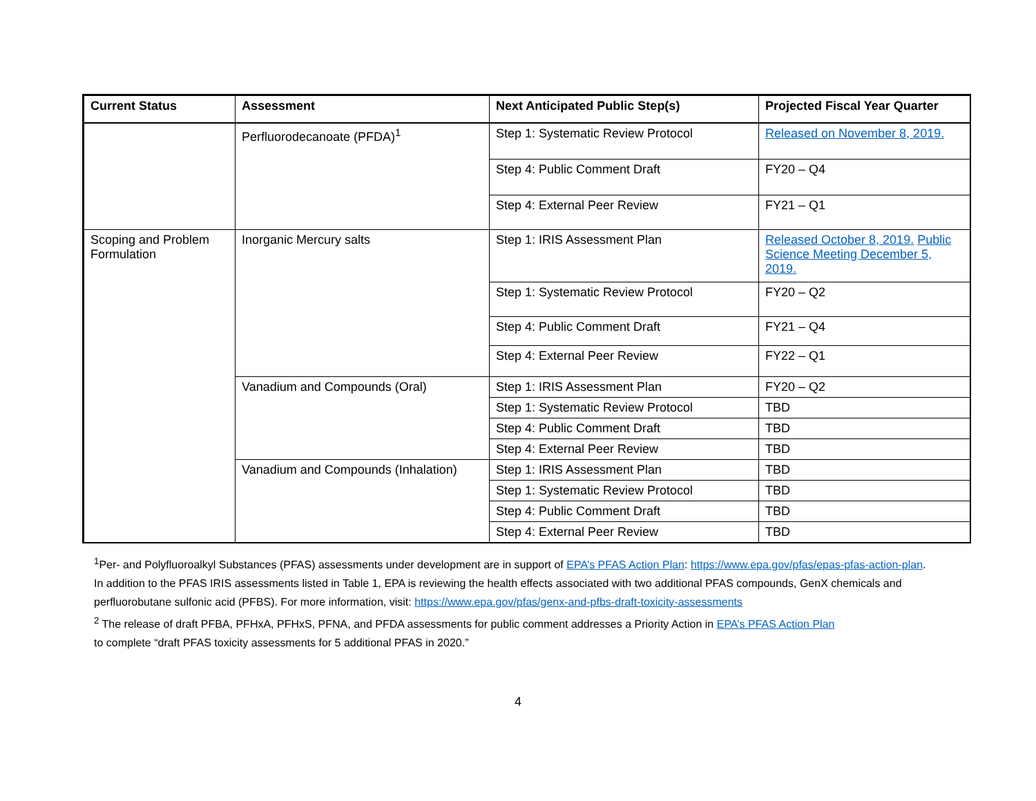| Current Status | Assessment | Next Anticipated Public Step(s) | Projected Fiscal Year Quarter |
| --- | --- | --- | --- |
| | Perfluorodecanoate (PFDA)<sup>1</sup> | Step 1: Systematic Review Protocol | Released on November 8, 2019. |
| | | Step 4: Public Comment Draft | FY20 – Q4 |
| | | Step 4: External Peer Review | FY21 – Q1 |
| Scoping and Problem Formulation | Inorganic Mercury salts | Step 1: IRIS Assessment Plan | Released October 8, 2019. Public Science Meeting December 5, 2019. |
| | | Step 1: Systematic Review Protocol | FY20 – Q2 |
| | | Step 4: Public Comment Draft | FY21 – Q4 |
| | | Step 4: External Peer Review | FY22 – Q1 |
| | Vanadium and Compounds (Oral) | Step 1: IRIS Assessment Plan | FY20 – Q2 |
| | | Step 1: Systematic Review Protocol | TBD |
| | | Step 4: Public Comment Draft | TBD |
| | | Step 4: External Peer Review | TBD |
| | Vanadium and Compounds (Inhalation) | Step 1: IRIS Assessment Plan | TBD |
| | | Step 1: Systematic Review Protocol | TBD |
| | | Step 4: Public Comment Draft | TBD |
| | | Step 4: External Peer Review | TBD |
<sup>1</sup> Per- and Polyfluoroalkyl Substances (PFAS) assessments under development are in support of EPA’s PFAS Action Plan: https://www.epa.gov/pfas/epas-pfas-action-plan. In addition to the PFAS IRIS assessments listed in Table 1, EPA is reviewing the health effects associated with two additional PFAS compounds, GenX chemicals and perfluorobutane sulfonic acid (PFBS). For more information, visit: https://www.epa.gov/pfas/genx-and-pfbs-draft-toxicity-assessments
<sup>2</sup> The release of draft PFBA, PFHxA, PFHxS, PFNA, and PFDA assessments for public comment addresses a Priority Action in EPA’s PFAS Action Plan
to complete “draft PFAS toxicity assessments for 5 additional PFAS in 2020.”
4